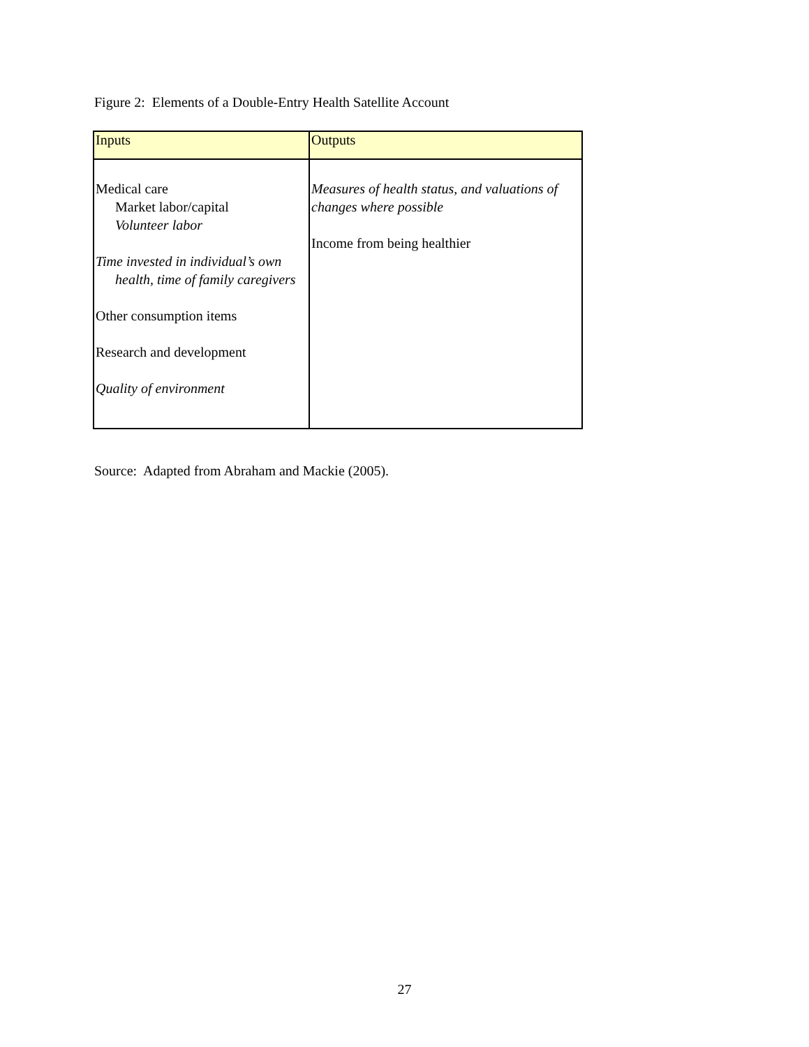Figure 2: Elements of a Double-Entry Health Satellite Account
| Inputs | Outputs |
| --- | --- |
| Medical care Market labor/capital Volunteer labor Time invested in individual’s own health, time of family caregivers Other consumption items Research and development Quality of environment | Measures of health status, and valuations of changes where possible Income from being healthier |
Source: Adapted from Abraham and Mackie (2005).
27